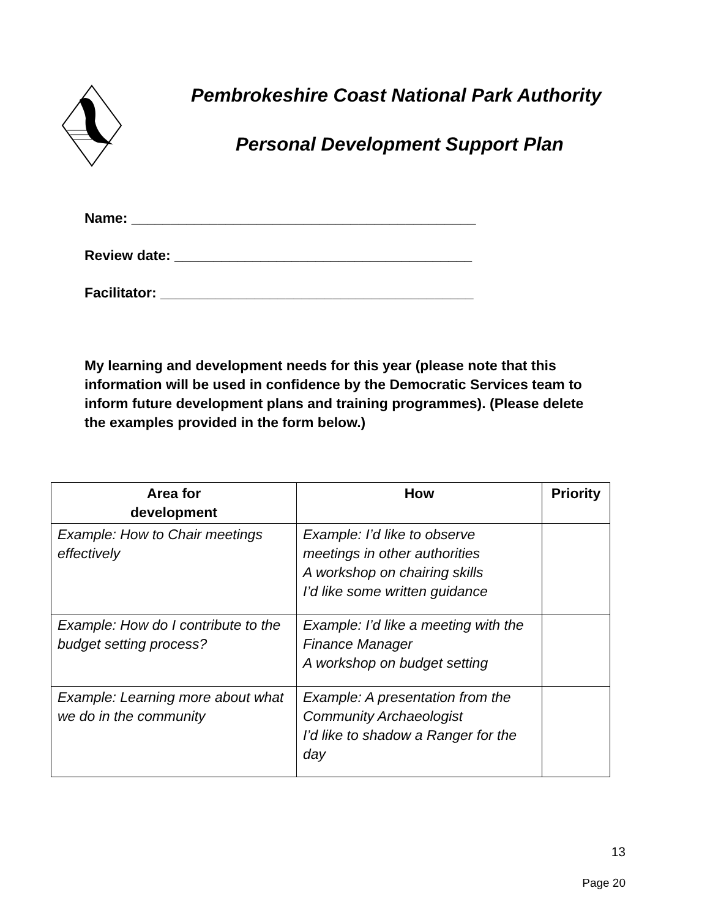Pembrokeshire Coast National Park Authority
Personal Development Support Plan
Name: ____________________________________________
Review date: ______________________________________
Facilitator: ________________________________________
My learning and development needs for this year (please note that this information will be used in confidence by the Democratic Services team to inform future development plans and training programmes). (Please delete the examples provided in the form below.)
| Area for development | How | Priority |
| --- | --- | --- |
| Example: How to Chair meetings effectively | Example: I’d like to observe meetings in other authorities A workshop on chairing skills I’d like some written guidance | |
| Example: How do I contribute to the budget setting process? | Example: I’d like a meeting with the Finance Manager A workshop on budget setting | |
| Example: Learning more about what we do in the community | Example: A presentation from the Community Archaeologist I’d like to shadow a Ranger for the day | |
13
Page 20